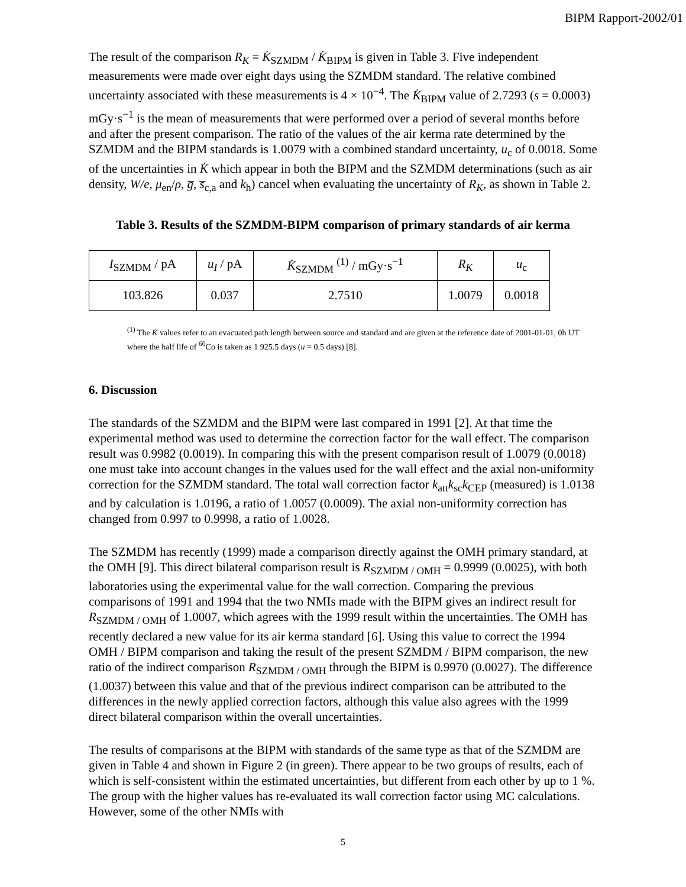BIPM Rapport-2002/01
The result of the comparison R<sub>K</sub> = K̇<sub>SZMDM</sub> / K̇<sub>BIPM</sub> is given in Table 3. Five independent measurements were made over eight days using the SZMDM standard. The relative combined uncertainty associated with these measurements is 4 × 10<sup>−4</sup>. The K̇<sub>BIPM</sub> value of 2.7293 (s = 0.0003) mGy·s<sup>−1</sup> is the mean of measurements that were performed over a period of several months before and after the present comparison. The ratio of the values of the air kerma rate determined by the SZMDM and the BIPM standards is 1.0079 with a combined standard uncertainty, u<sub>c</sub> of 0.0018. Some of the uncertainties in K̇ which appear in both the BIPM and the SZMDM determinations (such as air density, W/e, μ<sub>en</sub>/ρ, g̅, s̅<sub>c,a</sub> and k<sub>h</sub>) cancel when evaluating the uncertainty of R<sub>K</sub>, as shown in Table 2.
Table 3. Results of the SZMDM-BIPM comparison of primary standards of air kerma
| I<sub>SZMDM</sub> / pA | u<sub>I</sub> / pA | K̇<sub>SZMDM</sub> <sup>(1)</sup> / mGy·s<sup>−1</sup> | R<sub>K</sub> | u<sub>c</sub> |
| --- | --- | --- | --- | --- |
| 103.826 | 0.037 | 2.7510 | 1.0079 | 0.0018 |
<sup>(1)</sup> The K̇ values refer to an evacuated path length between source and standard and are given at the reference date of 2001-01-01, 0h UT where the half life of <sup>60</sup>Co is taken as 1 925.5 days (u = 0.5 days) [8].
6. Discussion
The standards of the SZMDM and the BIPM were last compared in 1991 [2]. At that time the experimental method was used to determine the correction factor for the wall effect. The comparison result was 0.9982 (0.0019). In comparing this with the present comparison result of 1.0079 (0.0018) one must take into account changes in the values used for the wall effect and the axial non-uniformity correction for the SZMDM standard. The total wall correction factor k<sub>att</sub>k<sub>sc</sub>k<sub>CEP</sub> (measured) is 1.0138 and by calculation is 1.0196, a ratio of 1.0057 (0.0009). The axial non-uniformity correction has changed from 0.997 to 0.9998, a ratio of 1.0028.
The SZMDM has recently (1999) made a comparison directly against the OMH primary standard, at the OMH [9]. This direct bilateral comparison result is R<sub>SZMDM / OMH</sub> = 0.9999 (0.0025), with both laboratories using the experimental value for the wall correction. Comparing the previous comparisons of 1991 and 1994 that the two NMIs made with the BIPM gives an indirect result for R<sub>SZMDM / OMH</sub> of 1.0007, which agrees with the 1999 result within the uncertainties. The OMH has recently declared a new value for its air kerma standard [6]. Using this value to correct the 1994 OMH / BIPM comparison and taking the result of the present SZMDM / BIPM comparison, the new ratio of the indirect comparison R<sub>SZMDM / OMH</sub> through the BIPM is 0.9970 (0.0027). The difference (1.0037) between this value and that of the previous indirect comparison can be attributed to the differences in the newly applied correction factors, although this value also agrees with the 1999 direct bilateral comparison within the overall uncertainties.
The results of comparisons at the BIPM with standards of the same type as that of the SZMDM are given in Table 4 and shown in Figure 2 (in green). There appear to be two groups of results, each of which is self-consistent within the estimated uncertainties, but different from each other by up to 1 %. The group with the higher values has re-evaluated its wall correction factor using MC calculations. However, some of the other NMIs with
5